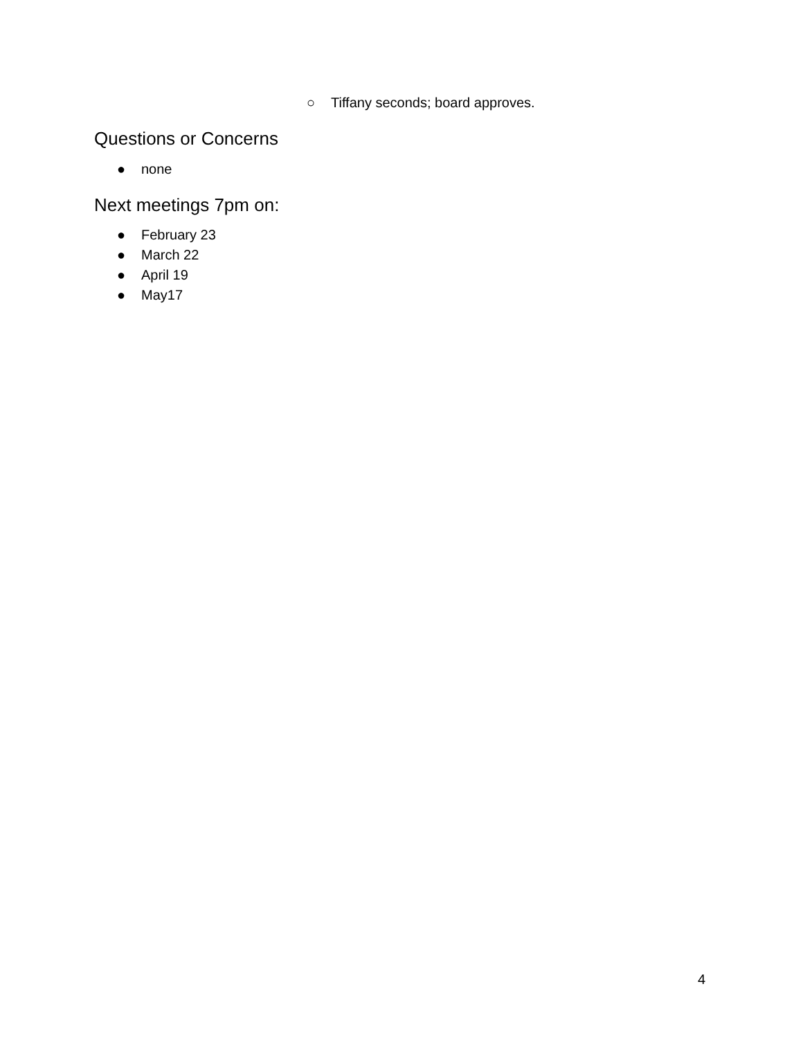○ Tiffany seconds; board approves.
Questions or Concerns
● none
Next meetings 7pm on:
● February 23
● March 22
● April 19
● May17
4